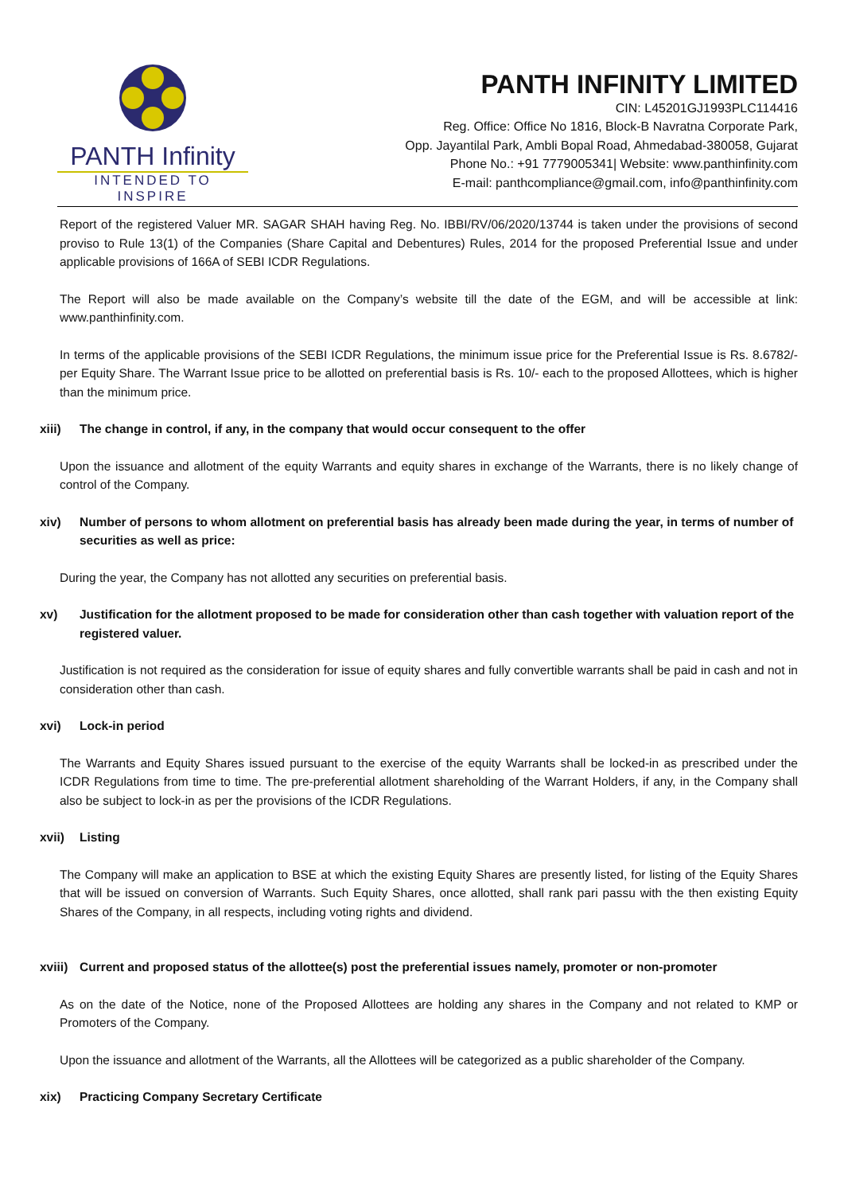PANTH Infinity
INTENDED TO INSPIRE
PANTH INFINITY LIMITED
CIN: L45201GJ1993PLC114416
Reg. Office: Office No 1816, Block-B Navratna Corporate Park,
Opp. Jayantilal Park, Ambli Bopal Road, Ahmedabad-380058, Gujarat
Phone No.: +91 7779005341| Website: www.panthinfinity.com
E-mail: panthcompliance@gmail.com, info@panthinfinity.com
Report of the registered Valuer MR. SAGAR SHAH having Reg. No. IBBI/RV/06/2020/13744 is taken under the provisions of second proviso to Rule 13(1) of the Companies (Share Capital and Debentures) Rules, 2014 for the proposed Preferential Issue and under applicable provisions of 166A of SEBI ICDR Regulations.
The Report will also be made available on the Company’s website till the date of the EGM, and will be accessible at link: www.panthinfinity.com.
In terms of the applicable provisions of the SEBI ICDR Regulations, the minimum issue price for the Preferential Issue is Rs. 8.6782/- per Equity Share. The Warrant Issue price to be allotted on preferential basis is Rs. 10/- each to the proposed Allottees, which is higher than the minimum price.
xiii) The change in control, if any, in the company that would occur consequent to the offer
Upon the issuance and allotment of the equity Warrants and equity shares in exchange of the Warrants, there is no likely change of control of the Company.
xiv) Number of persons to whom allotment on preferential basis has already been made during the year, in terms of number of securities as well as price:
During the year, the Company has not allotted any securities on preferential basis.
xv) Justification for the allotment proposed to be made for consideration other than cash together with valuation report of the registered valuer.
Justification is not required as the consideration for issue of equity shares and fully convertible warrants shall be paid in cash and not in consideration other than cash.
xvi) Lock-in period
The Warrants and Equity Shares issued pursuant to the exercise of the equity Warrants shall be locked-in as prescribed under the ICDR Regulations from time to time. The pre-preferential allotment shareholding of the Warrant Holders, if any, in the Company shall also be subject to lock-in as per the provisions of the ICDR Regulations.
xvii) Listing
The Company will make an application to BSE at which the existing Equity Shares are presently listed, for listing of the Equity Shares that will be issued on conversion of Warrants. Such Equity Shares, once allotted, shall rank pari passu with the then existing Equity Shares of the Company, in all respects, including voting rights and dividend.
xviii) Current and proposed status of the allottee(s) post the preferential issues namely, promoter or non-promoter
As on the date of the Notice, none of the Proposed Allottees are holding any shares in the Company and not related to KMP or Promoters of the Company.
Upon the issuance and allotment of the Warrants, all the Allottees will be categorized as a public shareholder of the Company.
xix) Practicing Company Secretary Certificate